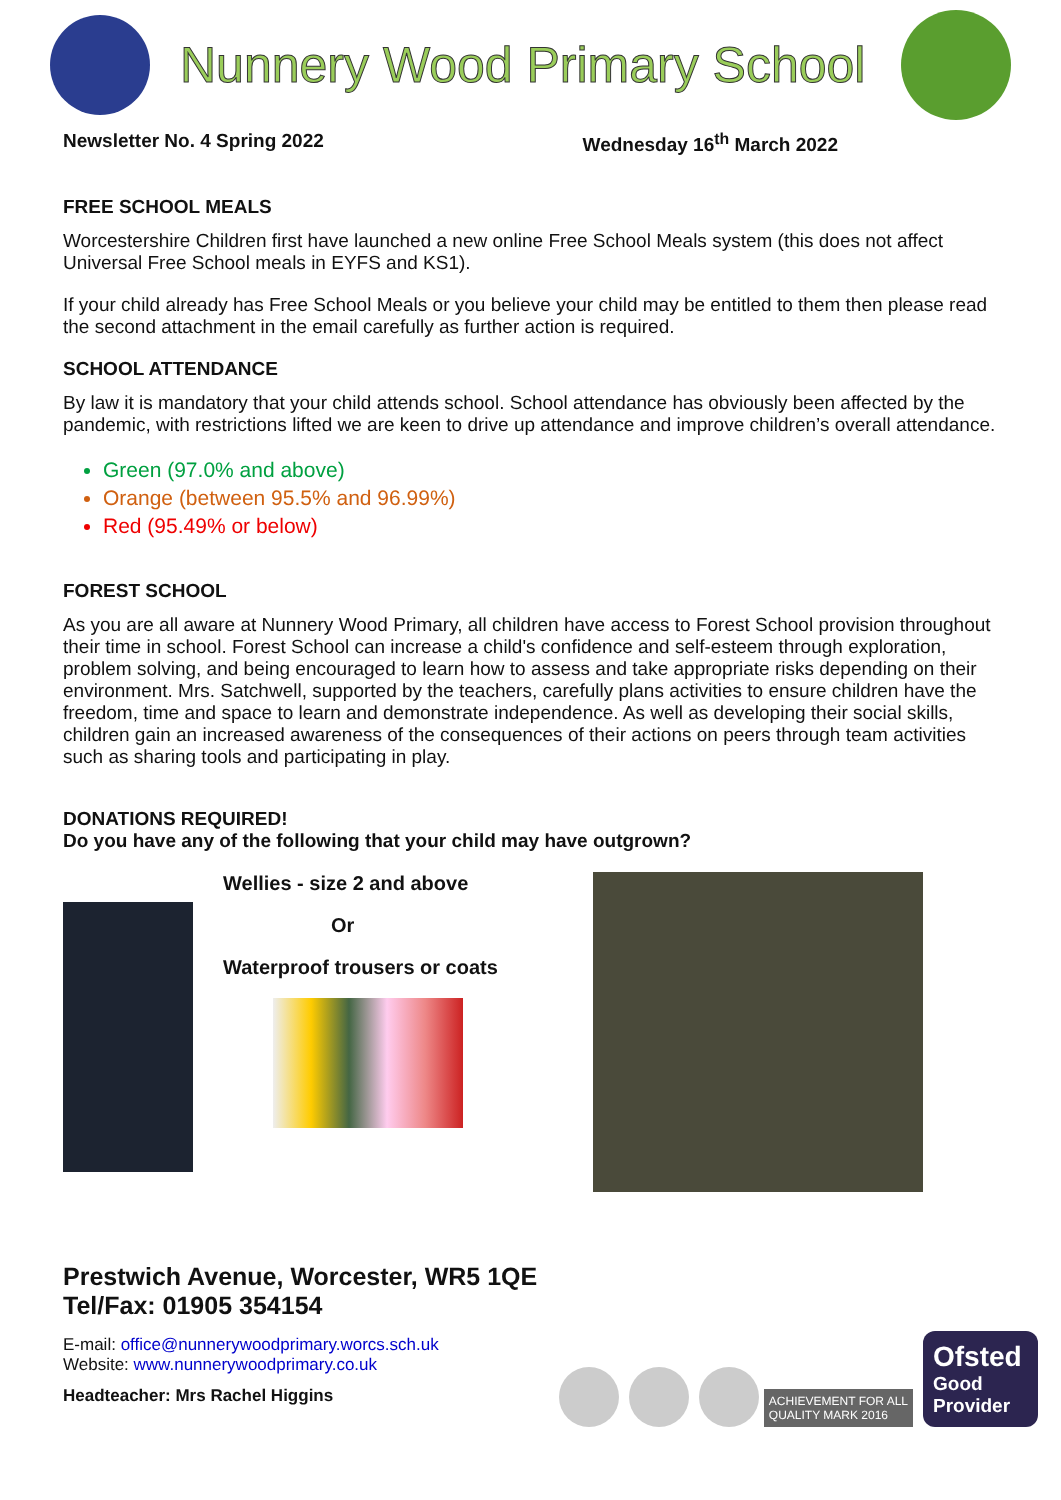Nunnery Wood Primary School
Newsletter No. 4 Spring 2022 Wednesday 16<sup>th</sup> March 2022
FREE SCHOOL MEALS
Worcestershire Children first have launched a new online Free School Meals system (this does not affect Universal Free School meals in EYFS and KS1).
If your child already has Free School Meals or you believe your child may be entitled to them then please read the second attachment in the email carefully as further action is required.
SCHOOL ATTENDANCE
By law it is mandatory that your child attends school. School attendance has obviously been affected by the pandemic, with restrictions lifted we are keen to drive up attendance and improve children’s overall attendance.
Green (97.0% and above)
Orange (between 95.5% and 96.99%)
Red (95.49% or below)
FOREST SCHOOL
As you are all aware at Nunnery Wood Primary, all children have access to Forest School provision throughout their time in school. Forest School can increase a child's confidence and self-esteem through exploration, problem solving, and being encouraged to learn how to assess and take appropriate risks depending on their environment. Mrs. Satchwell, supported by the teachers, carefully plans activities to ensure children have the freedom, time and space to learn and demonstrate independence. As well as developing their social skills, children gain an increased awareness of the consequences of their actions on peers through team activities such as sharing tools and participating in play.
DONATIONS REQUIRED!
Do you have any of the following that your child may have outgrown?
Wellies - size 2 and above
Or
Waterproof trousers or coats
Prestwich Avenue, Worcester, WR5 1QE
Tel/Fax: 01905 354154
E-mail: office@nunnerywoodprimary.worcs.sch.uk
Website: www.nunnerywoodprimary.co.uk
Headteacher: Mrs Rachel Higgins
ACHIEVEMENT FOR ALL
QUALITY MARK 2016
Ofsted
Good Provider